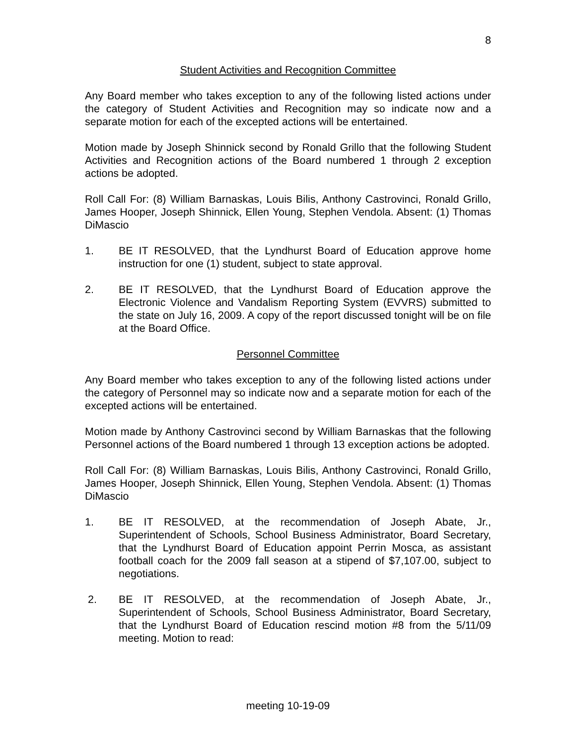8
Student Activities and Recognition Committee
Any Board member who takes exception to any of the following listed actions under the category of Student Activities and Recognition may so indicate now and a separate motion for each of the excepted actions will be entertained.
Motion made by Joseph Shinnick second by Ronald Grillo that the following Student Activities and Recognition actions of the Board numbered 1 through 2 exception actions be adopted.
Roll Call For: (8) William Barnaskas, Louis Bilis, Anthony Castrovinci, Ronald Grillo, James Hooper, Joseph Shinnick, Ellen Young, Stephen Vendola. Absent: (1) Thomas DiMascio
1. BE IT RESOLVED, that the Lyndhurst Board of Education approve home instruction for one (1) student, subject to state approval.
2. BE IT RESOLVED, that the Lyndhurst Board of Education approve the Electronic Violence and Vandalism Reporting System (EVVRS) submitted to the state on July 16, 2009. A copy of the report discussed tonight will be on file at the Board Office.
Personnel Committee
Any Board member who takes exception to any of the following listed actions under the category of Personnel may so indicate now and a separate motion for each of the excepted actions will be entertained.
Motion made by Anthony Castrovinci second by William Barnaskas that the following Personnel actions of the Board numbered 1 through 13 exception actions be adopted.
Roll Call For: (8) William Barnaskas, Louis Bilis, Anthony Castrovinci, Ronald Grillo, James Hooper, Joseph Shinnick, Ellen Young, Stephen Vendola. Absent: (1) Thomas DiMascio
1. BE IT RESOLVED, at the recommendation of Joseph Abate, Jr., Superintendent of Schools, School Business Administrator, Board Secretary, that the Lyndhurst Board of Education appoint Perrin Mosca, as assistant football coach for the 2009 fall season at a stipend of $7,107.00, subject to negotiations.
2. BE IT RESOLVED, at the recommendation of Joseph Abate, Jr., Superintendent of Schools, School Business Administrator, Board Secretary, that the Lyndhurst Board of Education rescind motion #8 from the 5/11/09 meeting. Motion to read:
meeting 10-19-09